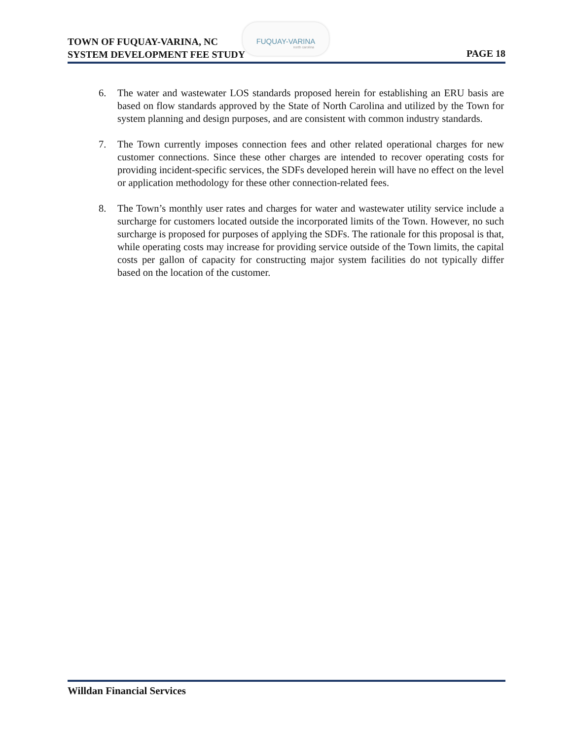TOWN OF FUQUAY-VARINA, NC
SYSTEM DEVELOPMENT FEE STUDY
FUQUAY-VARINA
north carolina
PAGE 18
6. The water and wastewater LOS standards proposed herein for establishing an ERU basis are based on flow standards approved by the State of North Carolina and utilized by the Town for system planning and design purposes, and are consistent with common industry standards.
7. The Town currently imposes connection fees and other related operational charges for new customer connections. Since these other charges are intended to recover operating costs for providing incident-specific services, the SDFs developed herein will have no effect on the level or application methodology for these other connection-related fees.
8. The Town’s monthly user rates and charges for water and wastewater utility service include a surcharge for customers located outside the incorporated limits of the Town. However, no such surcharge is proposed for purposes of applying the SDFs. The rationale for this proposal is that, while operating costs may increase for providing service outside of the Town limits, the capital costs per gallon of capacity for constructing major system facilities do not typically differ based on the location of the customer.
Willdan Financial Services